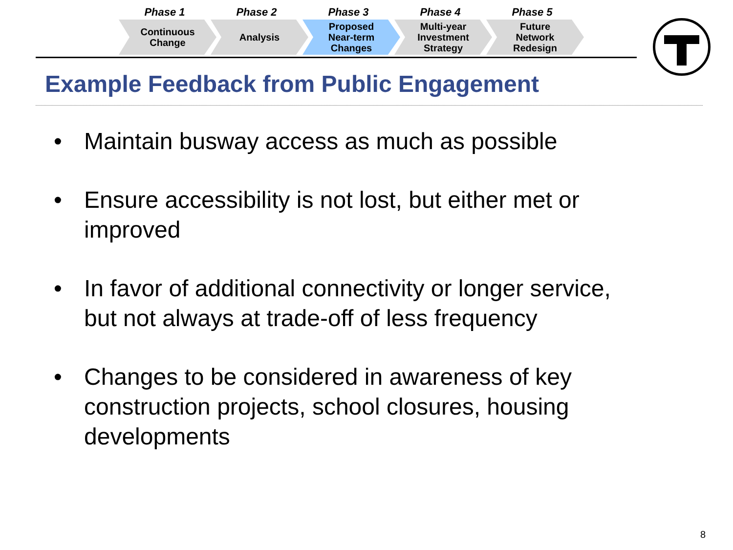Phase 1
Continuous
Change
Phase 2
Analysis
Phase 3
Proposed
Near-term
Changes
Phase 4
Multi-year
Investment
Strategy
Phase 5
Future
Network
Redesign
Example Feedback from Public Engagement
• Maintain busway access as much as possible
• Ensure accessibility is not lost, but either met or improved
• In favor of additional connectivity or longer service, but not always at trade-off of less frequency
• Changes to be considered in awareness of key construction projects, school closures, housing developments
8